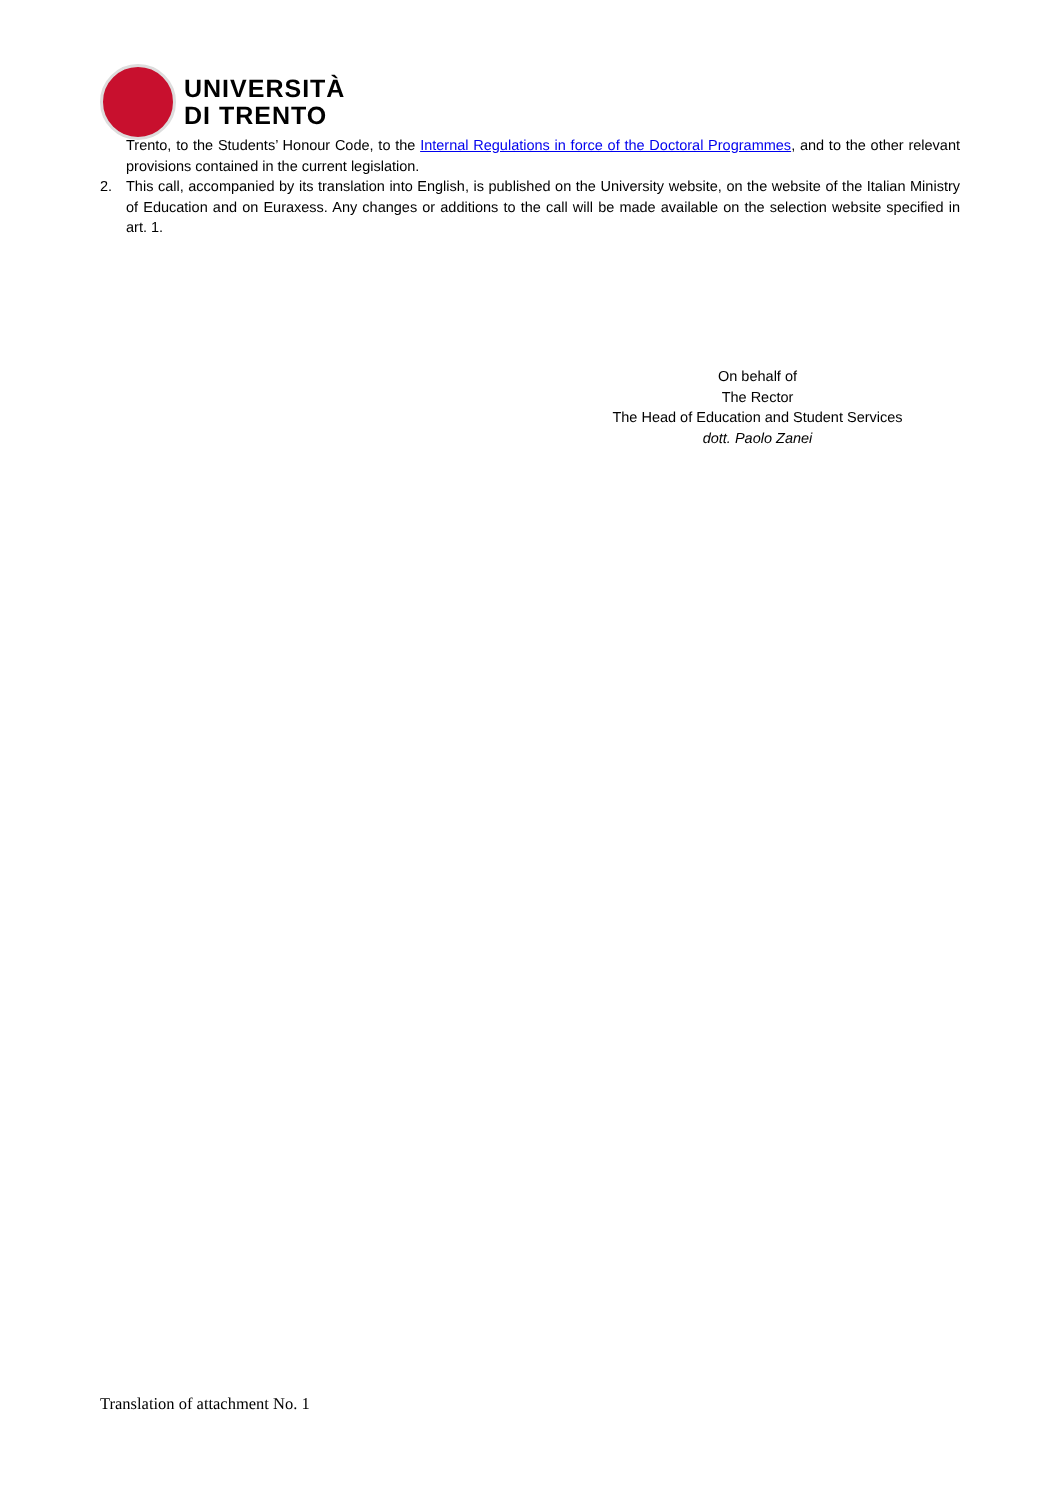UNIVERSITÀ
DI TRENTO
Trento, to the Students’ Honour Code, to the Internal Regulations in force of the Doctoral Programmes, and to the other relevant provisions contained in the current legislation.
2. This call, accompanied by its translation into English, is published on the University website, on the website of the Italian Ministry of Education and on Euraxess. Any changes or additions to the call will be made available on the selection website specified in art. 1.
On behalf of
The Rector
The Head of Education and Student Services
dott. Paolo Zanei
Translation of attachment No. 1